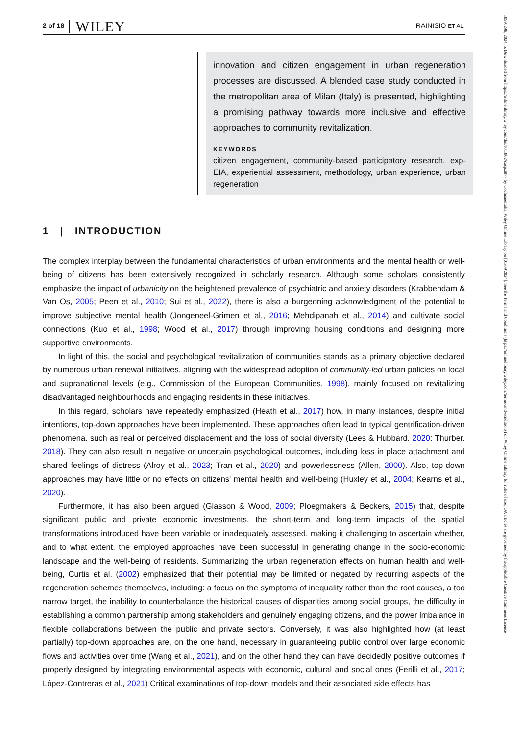2 of 18 WILEY RAINISIO ET AL.
10991298, 2024, 5, Downloaded from https://onlinelibrary.wiley.com/doi/10.1002/casp.2877 by CochraneItalia, Wiley Online Library on [01/09/2024]. See the Terms and Conditions (https://onlinelibrary.wiley.com/terms-and-conditions) on Wiley Online Library for rules of use; OA articles are governed by the applicable Creative Commons License
innovation and citizen engagement in urban regeneration processes are discussed. A blended case study conducted in the metropolitan area of Milan (Italy) is presented, highlighting a promising pathway towards more inclusive and effective approaches to community revitalization.
KEYWORDS
citizen engagement, community-based participatory research, exp-EIA, experiential assessment, methodology, urban experience, urban regeneration
1 | INTRODUCTION
The complex interplay between the fundamental characteristics of urban environments and the mental health or well-being of citizens has been extensively recognized in scholarly research. Although some scholars consistently emphasize the impact of urbanicity on the heightened prevalence of psychiatric and anxiety disorders (Krabbendam & Van Os, 2005; Peen et al., 2010; Sui et al., 2022), there is also a burgeoning acknowledgment of the potential to improve subjective mental health (Jongeneel-Grimen et al., 2016; Mehdipanah et al., 2014) and cultivate social connections (Kuo et al., 1998; Wood et al., 2017) through improving housing conditions and designing more supportive environments.
In light of this, the social and psychological revitalization of communities stands as a primary objective declared by numerous urban renewal initiatives, aligning with the widespread adoption of community-led urban policies on local and supranational levels (e.g., Commission of the European Communities, 1998), mainly focused on revitalizing disadvantaged neighbourhoods and engaging residents in these initiatives.
In this regard, scholars have repeatedly emphasized (Heath et al., 2017) how, in many instances, despite initial intentions, top-down approaches have been implemented. These approaches often lead to typical gentrification-driven phenomena, such as real or perceived displacement and the loss of social diversity (Lees & Hubbard, 2020; Thurber, 2018). They can also result in negative or uncertain psychological outcomes, including loss in place attachment and shared feelings of distress (Alroy et al., 2023; Tran et al., 2020) and powerlessness (Allen, 2000). Also, top-down approaches may have little or no effects on citizens' mental health and well-being (Huxley et al., 2004; Kearns et al., 2020).
Furthermore, it has also been argued (Glasson & Wood, 2009; Ploegmakers & Beckers, 2015) that, despite significant public and private economic investments, the short-term and long-term impacts of the spatial transformations introduced have been variable or inadequately assessed, making it challenging to ascertain whether, and to what extent, the employed approaches have been successful in generating change in the socio-economic landscape and the well-being of residents. Summarizing the urban regeneration effects on human health and well-being, Curtis et al. (2002) emphasized that their potential may be limited or negated by recurring aspects of the regeneration schemes themselves, including: a focus on the symptoms of inequality rather than the root causes, a too narrow target, the inability to counterbalance the historical causes of disparities among social groups, the difficulty in establishing a common partnership among stakeholders and genuinely engaging citizens, and the power imbalance in flexible collaborations between the public and private sectors. Conversely, it was also highlighted how (at least partially) top-down approaches are, on the one hand, necessary in guaranteeing public control over large economic flows and activities over time (Wang et al., 2021), and on the other hand they can have decidedly positive outcomes if properly designed by integrating environmental aspects with economic, cultural and social ones (Ferilli et al., 2017; López-Contreras et al., 2021) Critical examinations of top-down models and their associated side effects has